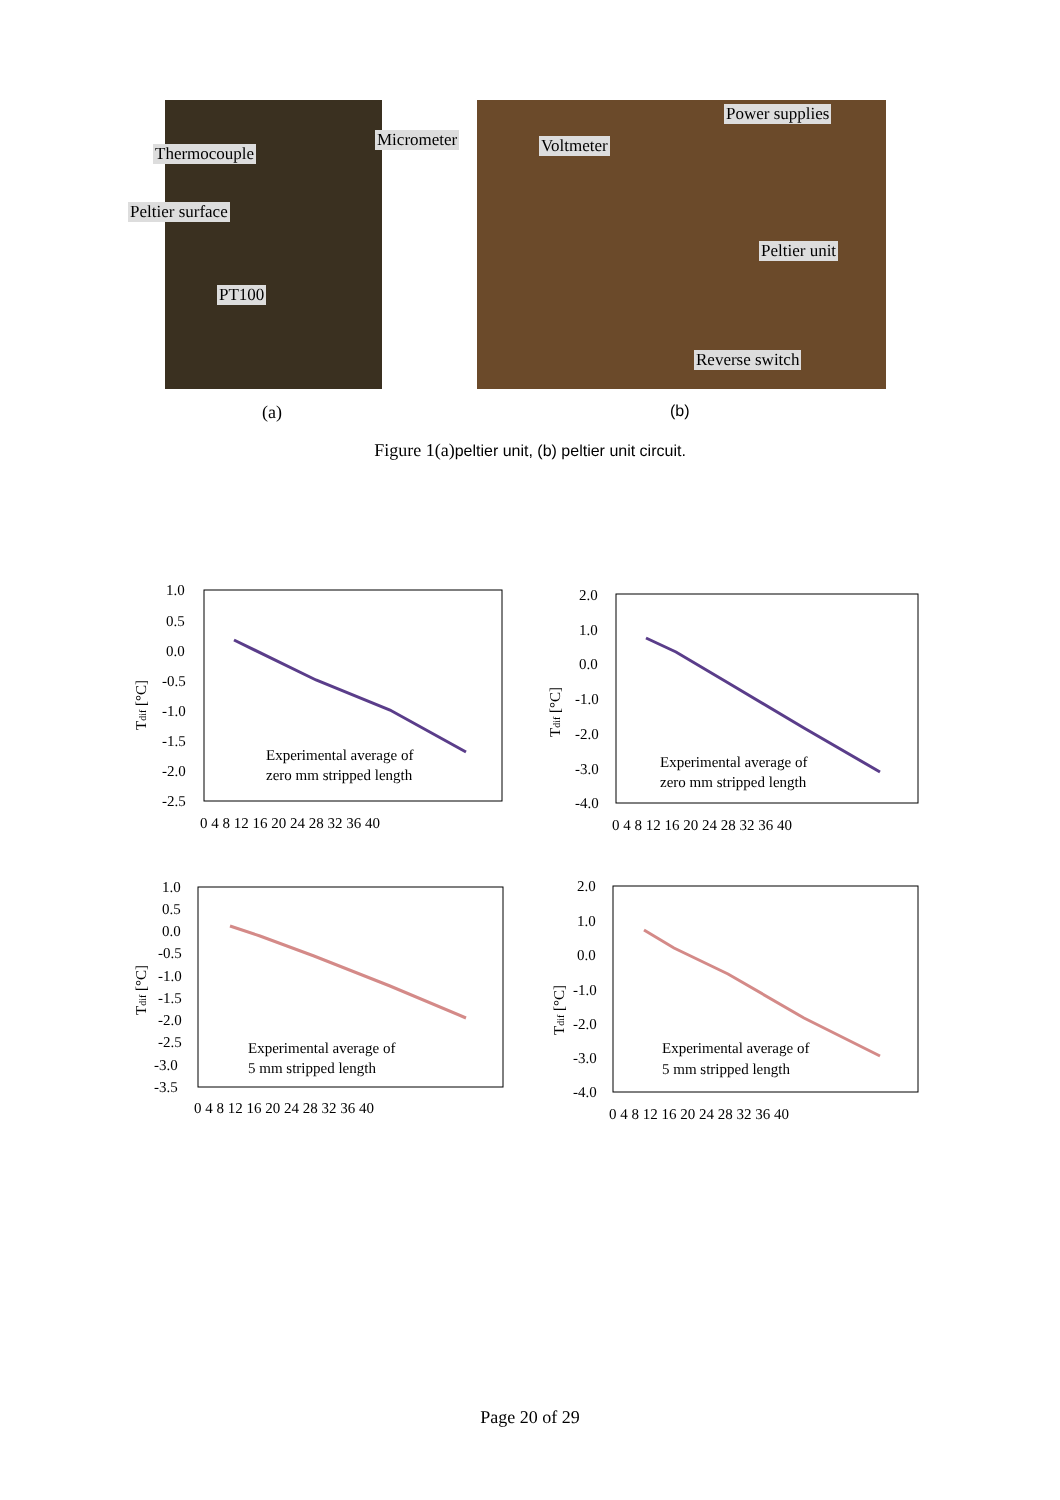Thermocouple
Micrometer
Peltier surface
PT100
Voltmeter
Power supplies
Peltier unit
Reverse switch
(a) (b)
Figure 1(a)peltier unit, (b) peltier unit circuit.
Experimental average of
zero mm stripped length
Experimental average of
zero mm stripped length
Experimental average of
5 mm stripped length
Experimental average of
5 mm stripped length
1.0
0.5
0.0
-0.5
-1.0
-1.5
-2.0
-2.5
0 4 8 12 16 20 24 28 32 36 40
2.0
1.0
0.0
-1.0
-2.0
-3.0
-4.0
0 4 8 12 16 20 24 28 32 36 40
1.0
0.5
0.0
-0.5
-1.0
-1.5
-2.0
-2.5
-3.0
-3.5
0 4 8 12 16 20 24 28 32 36 40
2.0
1.0
0.0
-1.0
-2.0
-3.0
-4.0
0 4 8 12 16 20 24 28 32 36 40
Tdif [°C]
Tdif [°C]
Tdif [°C]
Tdif [°C]
Page 20 of 29